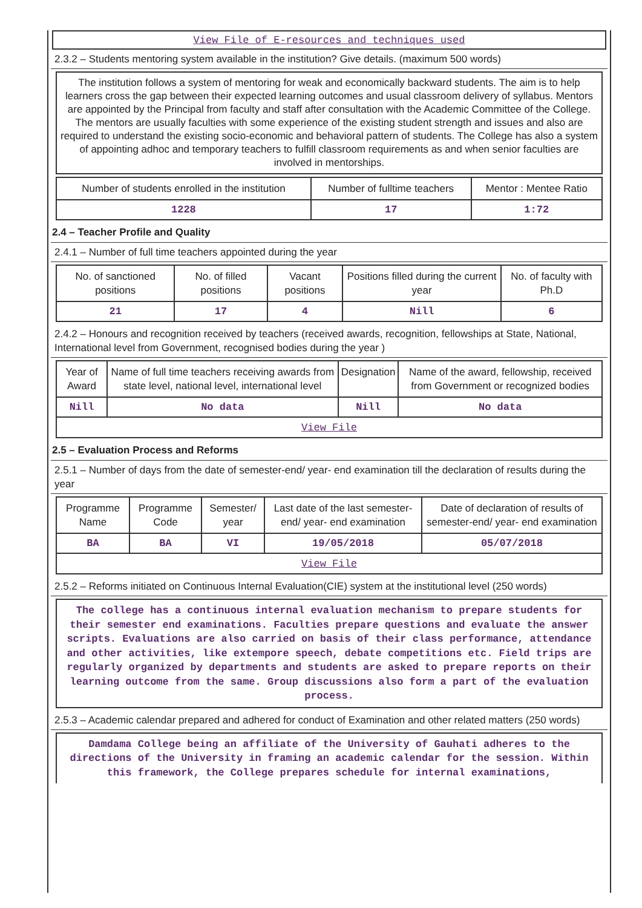View File of E-resources and techniques used
2.3.2 – Students mentoring system available in the institution? Give details. (maximum 500 words)
The institution follows a system of mentoring for weak and economically backward students. The aim is to help learners cross the gap between their expected learning outcomes and usual classroom delivery of syllabus. Mentors are appointed by the Principal from faculty and staff after consultation with the Academic Committee of the College. The mentors are usually faculties with some experience of the existing student strength and issues and also are required to understand the existing socio-economic and behavioral pattern of students. The College has also a system of appointing adhoc and temporary teachers to fulfill classroom requirements as and when senior faculties are involved in mentorships.
| Number of students enrolled in the institution | Number of fulltime teachers | Mentor : Mentee Ratio |
| 1228 | 17 | 1:72 |
2.4 – Teacher Profile and Quality
2.4.1 – Number of full time teachers appointed during the year
| No. of sanctioned positions | No. of filled positions | Vacant positions | Positions filled during the current year | No. of faculty with Ph.D |
| 21 | 17 | 4 | Nill | 6 |
2.4.2 – Honours and recognition received by teachers (received awards, recognition, fellowships at State, National, International level from Government, recognised bodies during the year )
| Year of Award | Name of full time teachers receiving awards from state level, national level, international level | Designation | Name of the award, fellowship, received from Government or recognized bodies |
| Nill | No data | Nill | No data |
| View File | | | |
2.5 – Evaluation Process and Reforms
2.5.1 – Number of days from the date of semester-end/ year- end examination till the declaration of results during the year
| Programme Name | Programme Code | Semester/ year | Last date of the last semester-end/ year- end examination | Date of declaration of results of semester-end/ year- end examination |
| BA | BA | VI | 19/05/2018 | 05/07/2018 |
| View File | | | | |
2.5.2 – Reforms initiated on Continuous Internal Evaluation(CIE) system at the institutional level (250 words)
The college has a continuous internal evaluation mechanism to prepare students for their semester end examinations. Faculties prepare questions and evaluate the answer scripts. Evaluations are also carried on basis of their class performance, attendance and other activities, like extempore speech, debate competitions etc. Field trips are regularly organized by departments and students are asked to prepare reports on their learning outcome from the same. Group discussions also form a part of the evaluation process.
2.5.3 – Academic calendar prepared and adhered for conduct of Examination and other related matters (250 words)
Damdama College being an affiliate of the University of Gauhati adheres to the directions of the University in framing an academic calendar for the session. Within this framework, the College prepares schedule for internal examinations,